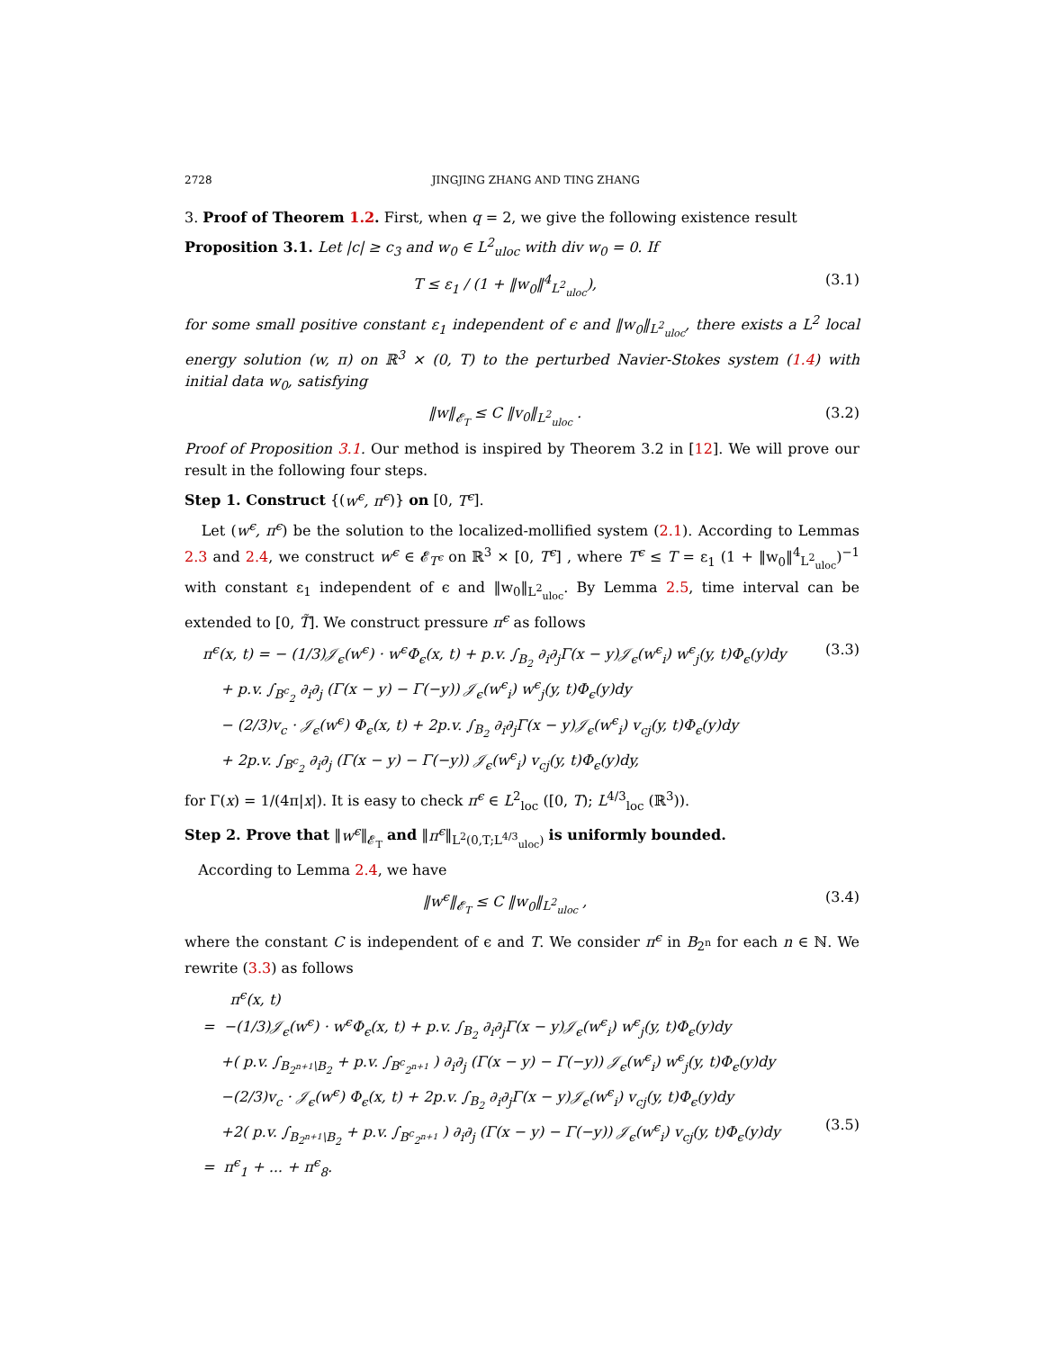2728 JINGJING ZHANG AND TING ZHANG
3. Proof of Theorem 1.2. First, when q = 2, we give the following existence result
Proposition 3.1. Let |c| ≥ c<sub>3</sub> and w<sub>0</sub> ∈ L<sup>2</sup><sub>uloc</sub> with div w<sub>0</sub> = 0. If
T ≤ ε<sub>1</sub> / (1 + ‖w<sub>0</sub>‖<sup>4</sup><sub>L<sup>2</sup><sub>uloc</sub></sub>), (3.1)
for some small positive constant ε<sub>1</sub> independent of ϵ and ‖w<sub>0</sub>‖<sub>L<sup>2</sup><sub>uloc</sub></sub>, there exists a L<sup>2</sup> local energy solution (w, π) on ℝ<sup>3</sup> × (0, T) to the perturbed Navier-Stokes system (1.4) with initial data w<sub>0</sub>, satisfying
‖w‖<sub>𝓔<sub>T</sub></sub> ≤ C ‖v<sub>0</sub>‖<sub>L<sup>2</sup><sub>uloc</sub></sub> . (3.2)
Proof of Proposition 3.1. Our method is inspired by Theorem 3.2 in [12]. We will prove our result in the following four steps.
Step 1. Construct {(w<sup>ϵ</sup>, π<sup>ϵ</sup>)} on [0, T<sup>ϵ</sup>].
Let (w<sup>ϵ</sup>, π<sup>ϵ</sup>) be the solution to the localized-mollified system (2.1). According to Lemmas 2.3 and 2.4, we construct w<sup>ϵ</sup> ∈ 𝓔<sub>T<sup>ϵ</sup></sub> on ℝ<sup>3</sup> × [0, T<sup>ϵ</sup>] , where T<sup>ϵ</sup> ≤ T = ε<sub>1</sub> (1 + ‖w<sub>0</sub>‖<sup>4</sup><sub>L<sup>2</sup><sub>uloc</sub></sub>)<sup>−1</sup> with constant ε<sub>1</sub> independent of ϵ and ‖w<sub>0</sub>‖<sub>L<sup>2</sup><sub>uloc</sub></sub>. By Lemma 2.5, time interval can be extended to [0, T̃]. We construct pressure π<sup>ϵ</sup> as follows
π<sup>ϵ</sup>(x, t) = − (1/3)𝒥<sub>ϵ</sub>(w<sup>ϵ</sup>) · w<sup>ϵ</sup>Φ<sub>ϵ</sub>(x, t) + p.v. ∫<sub>B<sub>2</sub></sub> ∂<sub>i</sub>∂<sub>j</sub>Γ(x − y)𝒥<sub>ϵ</sub>(w<sup>ϵ</sup><sub>i</sub>) w<sup>ϵ</sup><sub>j</sub>(y, t)Φ<sub>ϵ</sub>(y)dy
+ p.v. ∫<sub>B<sup>c</sup><sub>2</sub></sub> ∂<sub>i</sub>∂<sub>j</sub> (Γ(x − y) − Γ(−y)) 𝒥<sub>ϵ</sub>(w<sup>ϵ</sup><sub>i</sub>) w<sup>ϵ</sup><sub>j</sub>(y, t)Φ<sub>ϵ</sub>(y)dy
− (2/3)v<sub>c</sub> · 𝒥<sub>ϵ</sub>(w<sup>ϵ</sup>) Φ<sub>ϵ</sub>(x, t) + 2p.v. ∫<sub>B<sub>2</sub></sub> ∂<sub>i</sub>∂<sub>j</sub>Γ(x − y)𝒥<sub>ϵ</sub>(w<sup>ϵ</sup><sub>i</sub>) v<sub>cj</sub>(y, t)Φ<sub>ϵ</sub>(y)dy
+ 2p.v. ∫<sub>B<sup>c</sup><sub>2</sub></sub> ∂<sub>i</sub>∂<sub>j</sub> (Γ(x − y) − Γ(−y)) 𝒥<sub>ϵ</sub>(w<sup>ϵ</sup><sub>i</sub>) v<sub>cj</sub>(y, t)Φ<sub>ϵ</sub>(y)dy, (3.3)
for Γ(x) = 1/(4π|x|). It is easy to check π<sup>ϵ</sup> ∈ L<sup>2</sup><sub>loc</sub> ([0, T); L<sup>4/3</sup><sub>loc</sub> (ℝ<sup>3</sup>)).
Step 2. Prove that ‖w<sup>ϵ</sup>‖<sub>𝓔<sub>T</sub></sub> and ‖π<sup>ϵ</sup>‖<sub>L<sup>2</sup>(0,T;L<sup>4/3</sup><sub>uloc</sub>)</sub> is uniformly bounded.
According to Lemma 2.4, we have
‖w<sup>ϵ</sup>‖<sub>𝓔<sub>T</sub></sub> ≤ C ‖w<sub>0</sub>‖<sub>L<sup>2</sup><sub>uloc</sub></sub> , (3.4)
where the constant C is independent of ϵ and T. We consider π<sup>ϵ</sup> in B<sub>2<sup>n</sup></sub> for each n ∈ ℕ. We rewrite (3.3) as follows
π<sup>ϵ</sup>(x, t)
= −(1/3)𝒥<sub>ϵ</sub>(w<sup>ϵ</sup>) · w<sup>ϵ</sup>Φ<sub>ϵ</sub>(x, t) + p.v. ∫<sub>B<sub>2</sub></sub> ∂<sub>i</sub>∂<sub>j</sub>Γ(x − y)𝒥<sub>ϵ</sub>(w<sup>ϵ</sup><sub>i</sub>) w<sup>ϵ</sup><sub>j</sub>(y, t)Φ<sub>ϵ</sub>(y)dy
+( p.v. ∫<sub>B<sub>2<sup>n+1</sup></sub>\B<sub>2</sub></sub> + p.v. ∫<sub>B<sup>c</sup><sub>2<sup>n+1</sup></sub></sub> ) ∂<sub>i</sub>∂<sub>j</sub> (Γ(x − y) − Γ(−y)) 𝒥<sub>ϵ</sub>(w<sup>ϵ</sup><sub>i</sub>) w<sup>ϵ</sup><sub>j</sub>(y, t)Φ<sub>ϵ</sub>(y)dy
−(2/3)v<sub>c</sub> · 𝒥<sub>ϵ</sub>(w<sup>ϵ</sup>) Φ<sub>ϵ</sub>(x, t) + 2p.v. ∫<sub>B<sub>2</sub></sub> ∂<sub>i</sub>∂<sub>j</sub>Γ(x − y)𝒥<sub>ϵ</sub>(w<sup>ϵ</sup><sub>i</sub>) v<sub>cj</sub>(y, t)Φ<sub>ϵ</sub>(y)dy
+2( p.v. ∫<sub>B<sub>2<sup>n+1</sup></sub>\B<sub>2</sub></sub> + p.v. ∫<sub>B<sup>c</sup><sub>2<sup>n+1</sup></sub></sub> ) ∂<sub>i</sub>∂<sub>j</sub> (Γ(x − y) − Γ(−y)) 𝒥<sub>ϵ</sub>(w<sup>ϵ</sup><sub>i</sub>) v<sub>cj</sub>(y, t)Φ<sub>ϵ</sub>(y)dy
= π<sup>ϵ</sup><sub>1</sub> + ... + π<sup>ϵ</sup><sub>8</sub>.
(3.5)